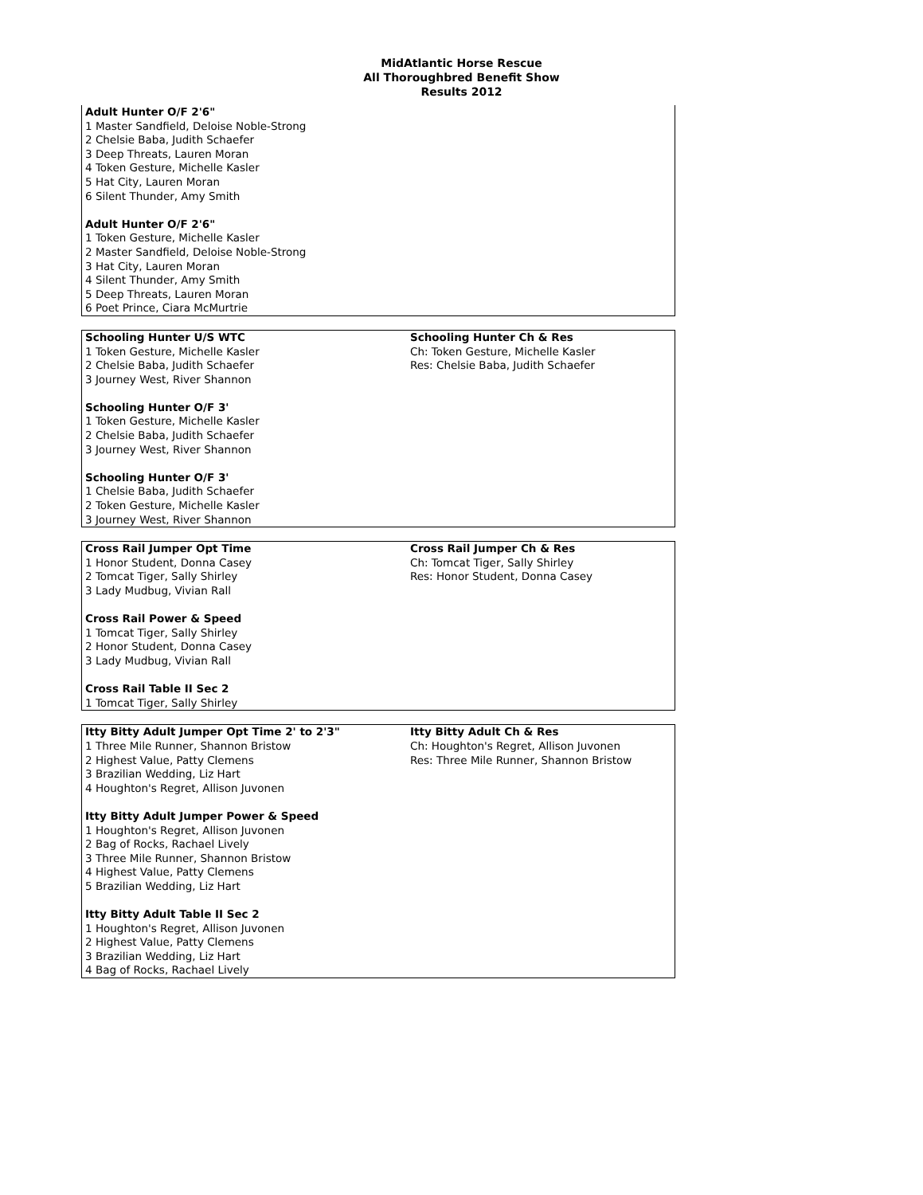MidAtlantic Horse Rescue
All Thoroughbred Benefit Show
Results 2012
| Adult Hunter O/F 2'6" 1 Master Sandfield, Deloise Noble-Strong 2 Chelsie Baba, Judith Schaefer 3 Deep Threats, Lauren Moran 4 Token Gesture, Michelle Kasler 5 Hat City, Lauren Moran 6 Silent Thunder, Amy Smith Adult Hunter O/F 2'6" 1 Token Gesture, Michelle Kasler 2 Master Sandfield, Deloise Noble-Strong 3 Hat City, Lauren Moran 4 Silent Thunder, Amy Smith 5 Deep Threats, Lauren Moran 6 Poet Prince, Ciara McMurtrie | |
| Schooling Hunter U/S WTC 1 Token Gesture, Michelle Kasler 2 Chelsie Baba, Judith Schaefer 3 Journey West, River Shannon Schooling Hunter O/F 3' 1 Token Gesture, Michelle Kasler 2 Chelsie Baba, Judith Schaefer 3 Journey West, River Shannon Schooling Hunter O/F 3' 1 Chelsie Baba, Judith Schaefer 2 Token Gesture, Michelle Kasler 3 Journey West, River Shannon | Schooling Hunter Ch & Res Ch: Token Gesture, Michelle Kasler Res: Chelsie Baba, Judith Schaefer |
| Cross Rail Jumper Opt Time 1 Honor Student, Donna Casey 2 Tomcat Tiger, Sally Shirley 3 Lady Mudbug, Vivian Rall Cross Rail Power & Speed 1 Tomcat Tiger, Sally Shirley 2 Honor Student, Donna Casey 3 Lady Mudbug, Vivian Rall Cross Rail Table II Sec 2 1 Tomcat Tiger, Sally Shirley | Cross Rail Jumper Ch & Res Ch: Tomcat Tiger, Sally Shirley Res: Honor Student, Donna Casey |
| Itty Bitty Adult Jumper Opt Time 2' to 2'3" 1 Three Mile Runner, Shannon Bristow 2 Highest Value, Patty Clemens 3 Brazilian Wedding, Liz Hart 4 Houghton's Regret, Allison Juvonen Itty Bitty Adult Jumper Power & Speed 1 Houghton's Regret, Allison Juvonen 2 Bag of Rocks, Rachael Lively 3 Three Mile Runner, Shannon Bristow 4 Highest Value, Patty Clemens 5 Brazilian Wedding, Liz Hart Itty Bitty Adult Table II Sec 2 1 Houghton's Regret, Allison Juvonen 2 Highest Value, Patty Clemens 3 Brazilian Wedding, Liz Hart 4 Bag of Rocks, Rachael Lively | Itty Bitty Adult Ch & Res Ch: Houghton's Regret, Allison Juvonen Res: Three Mile Runner, Shannon Bristow |